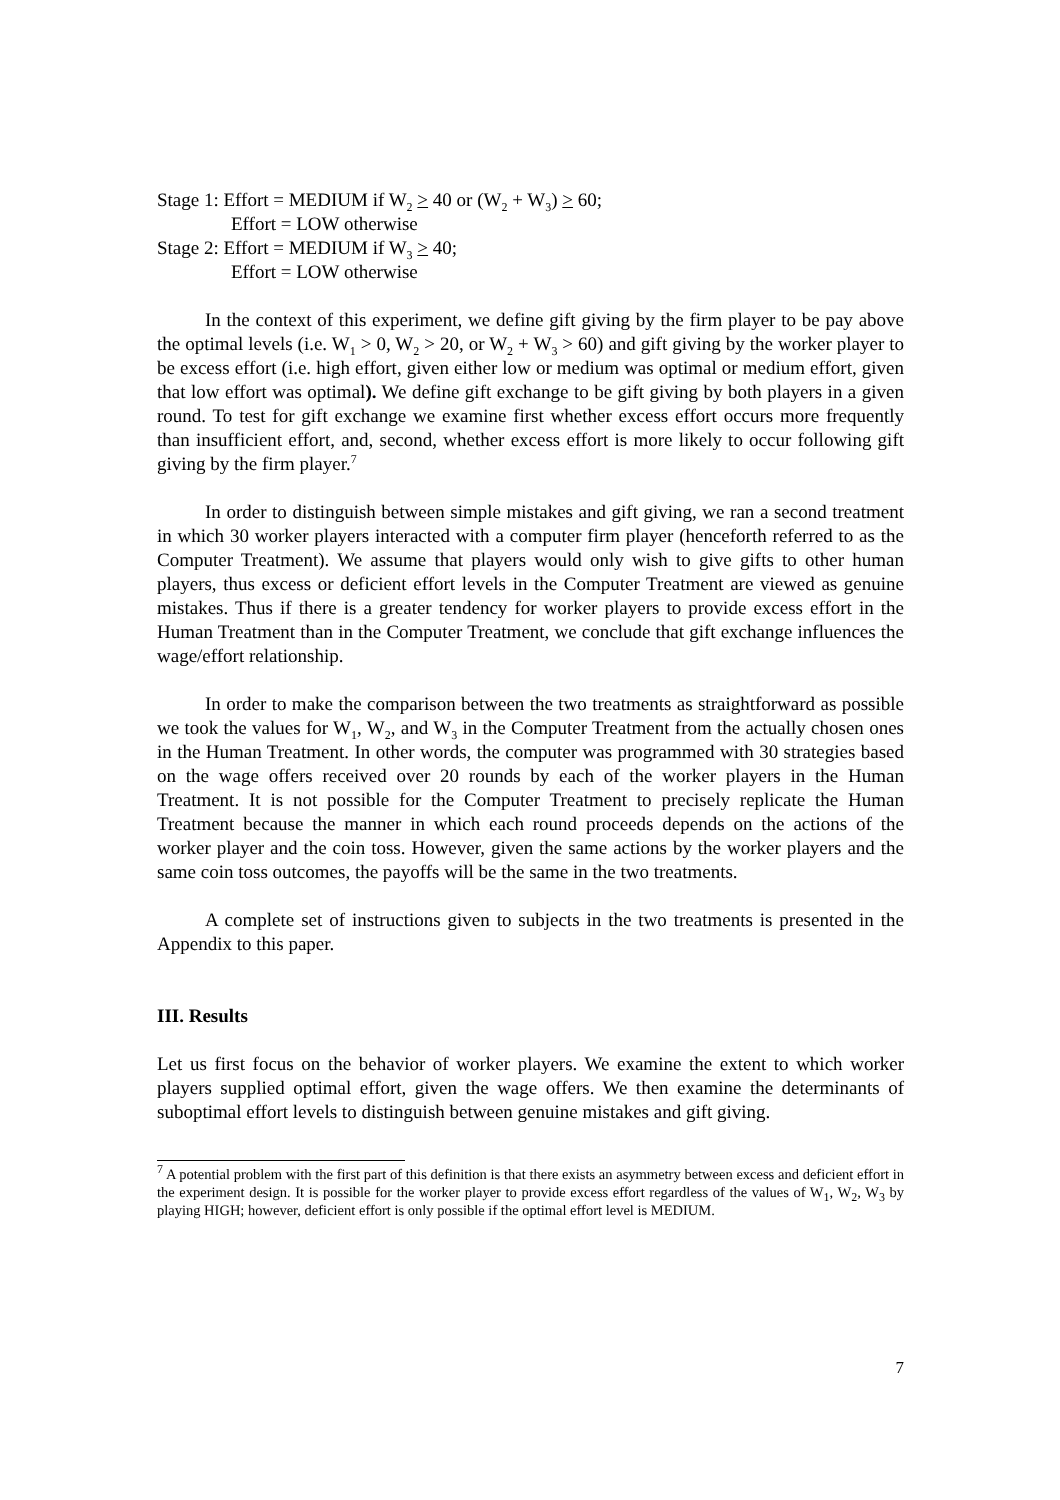Stage 1: Effort = MEDIUM if W<sub>2</sub> > 40 or (W<sub>2</sub> + W<sub>3</sub>) > 60;
Effort = LOW otherwise
Stage 2: Effort = MEDIUM if W<sub>3</sub> > 40;
Effort = LOW otherwise
In the context of this experiment, we define gift giving by the firm player to be pay above the optimal levels (i.e. W<sub>1</sub> > 0, W<sub>2</sub> > 20, or W<sub>2</sub> + W<sub>3</sub> > 60) and gift giving by the worker player to be excess effort (i.e. high effort, given either low or medium was optimal or medium effort, given that low effort was optimal). We define gift exchange to be gift giving by both players in a given round. To test for gift exchange we examine first whether excess effort occurs more frequently than insufficient effort, and, second, whether excess effort is more likely to occur following gift giving by the firm player.<sup>7</sup>
In order to distinguish between simple mistakes and gift giving, we ran a second treatment in which 30 worker players interacted with a computer firm player (henceforth referred to as the Computer Treatment). We assume that players would only wish to give gifts to other human players, thus excess or deficient effort levels in the Computer Treatment are viewed as genuine mistakes. Thus if there is a greater tendency for worker players to provide excess effort in the Human Treatment than in the Computer Treatment, we conclude that gift exchange influences the wage/effort relationship.
In order to make the comparison between the two treatments as straightforward as possible we took the values for W<sub>1</sub>, W<sub>2</sub>, and W<sub>3</sub> in the Computer Treatment from the actually chosen ones in the Human Treatment. In other words, the computer was programmed with 30 strategies based on the wage offers received over 20 rounds by each of the worker players in the Human Treatment. It is not possible for the Computer Treatment to precisely replicate the Human Treatment because the manner in which each round proceeds depends on the actions of the worker player and the coin toss. However, given the same actions by the worker players and the same coin toss outcomes, the payoffs will be the same in the two treatments.
A complete set of instructions given to subjects in the two treatments is presented in the Appendix to this paper.
III. Results
Let us first focus on the behavior of worker players. We examine the extent to which worker players supplied optimal effort, given the wage offers. We then examine the determinants of suboptimal effort levels to distinguish between genuine mistakes and gift giving.
<sup>7</sup> A potential problem with the first part of this definition is that there exists an asymmetry between excess and deficient effort in the experiment design. It is possible for the worker player to provide excess effort regardless of the values of W<sub>1</sub>, W<sub>2</sub>, W<sub>3</sub> by playing HIGH; however, deficient effort is only possible if the optimal effort level is MEDIUM.
7